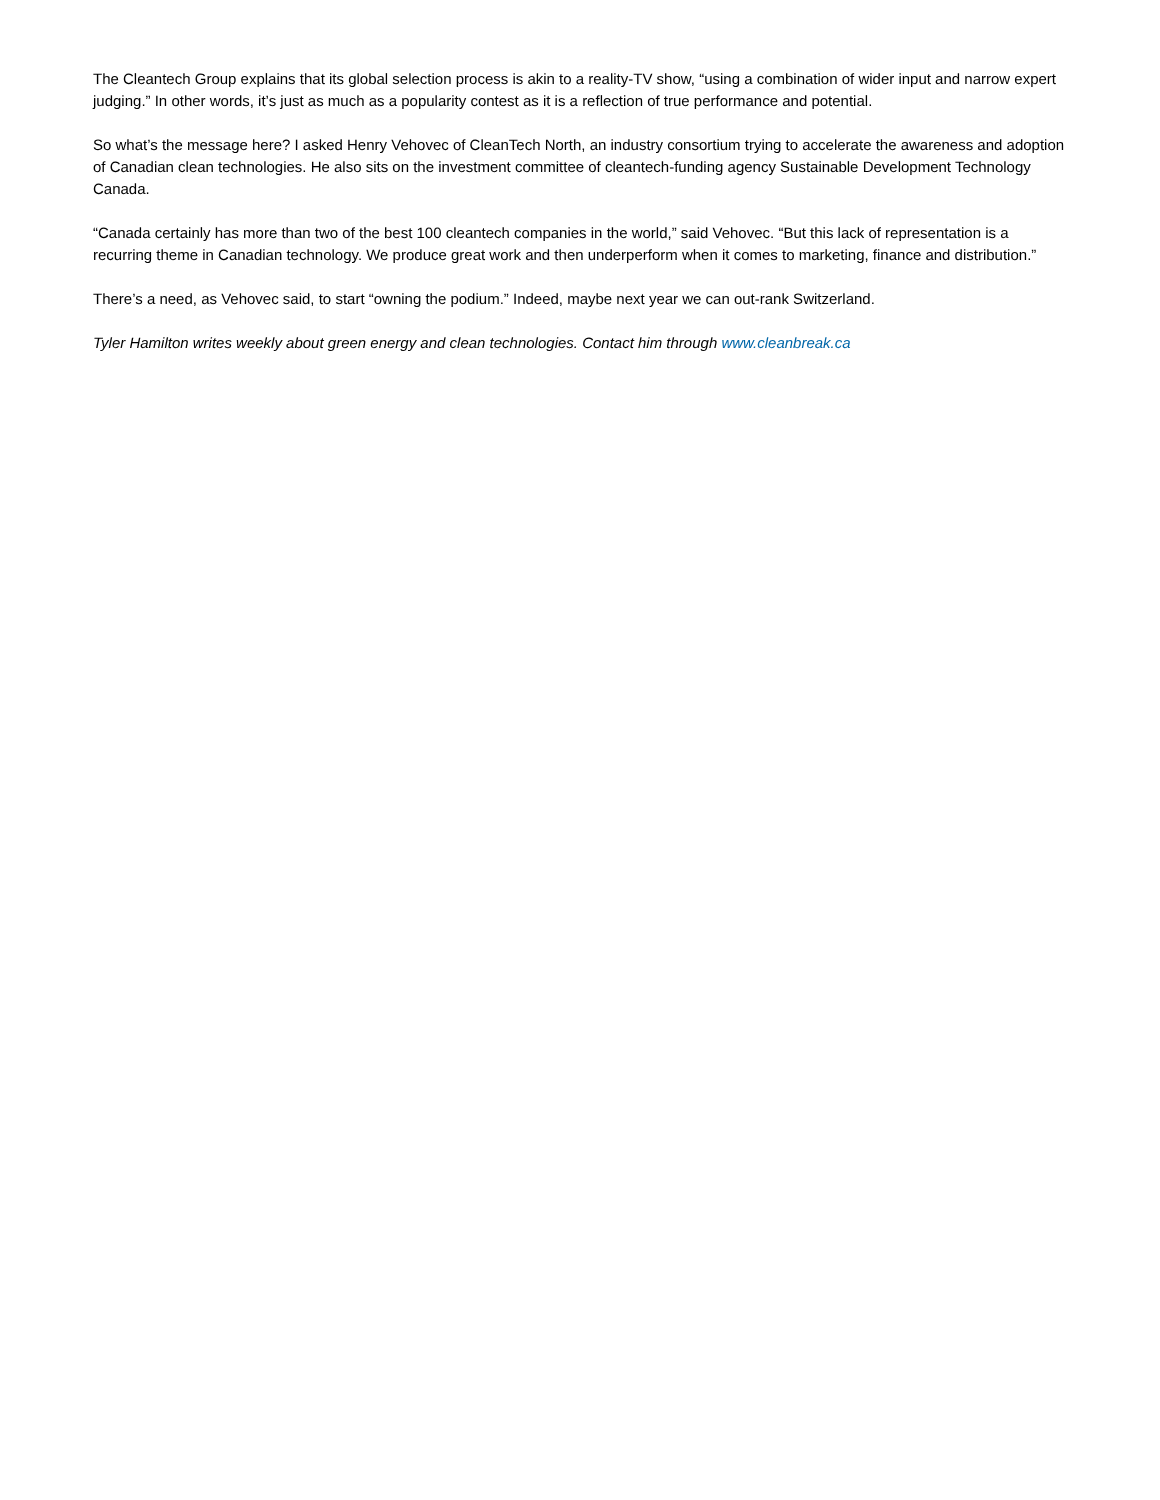The Cleantech Group explains that its global selection process is akin to a reality-TV show, “using a combination of wider input and narrow expert judging.” In other words, it’s just as much as a popularity contest as it is a reflection of true performance and potential.
So what’s the message here? I asked Henry Vehovec of CleanTech North, an industry consortium trying to accelerate the awareness and adoption of Canadian clean technologies. He also sits on the investment committee of cleantech-funding agency Sustainable Development Technology Canada.
“Canada certainly has more than two of the best 100 cleantech companies in the world,” said Vehovec. “But this lack of representation is a recurring theme in Canadian technology. We produce great work and then underperform when it comes to marketing, finance and distribution.”
There’s a need, as Vehovec said, to start “owning the podium.” Indeed, maybe next year we can out-rank Switzerland.
Tyler Hamilton writes weekly about green energy and clean technologies. Contact him through www.cleanbreak.ca